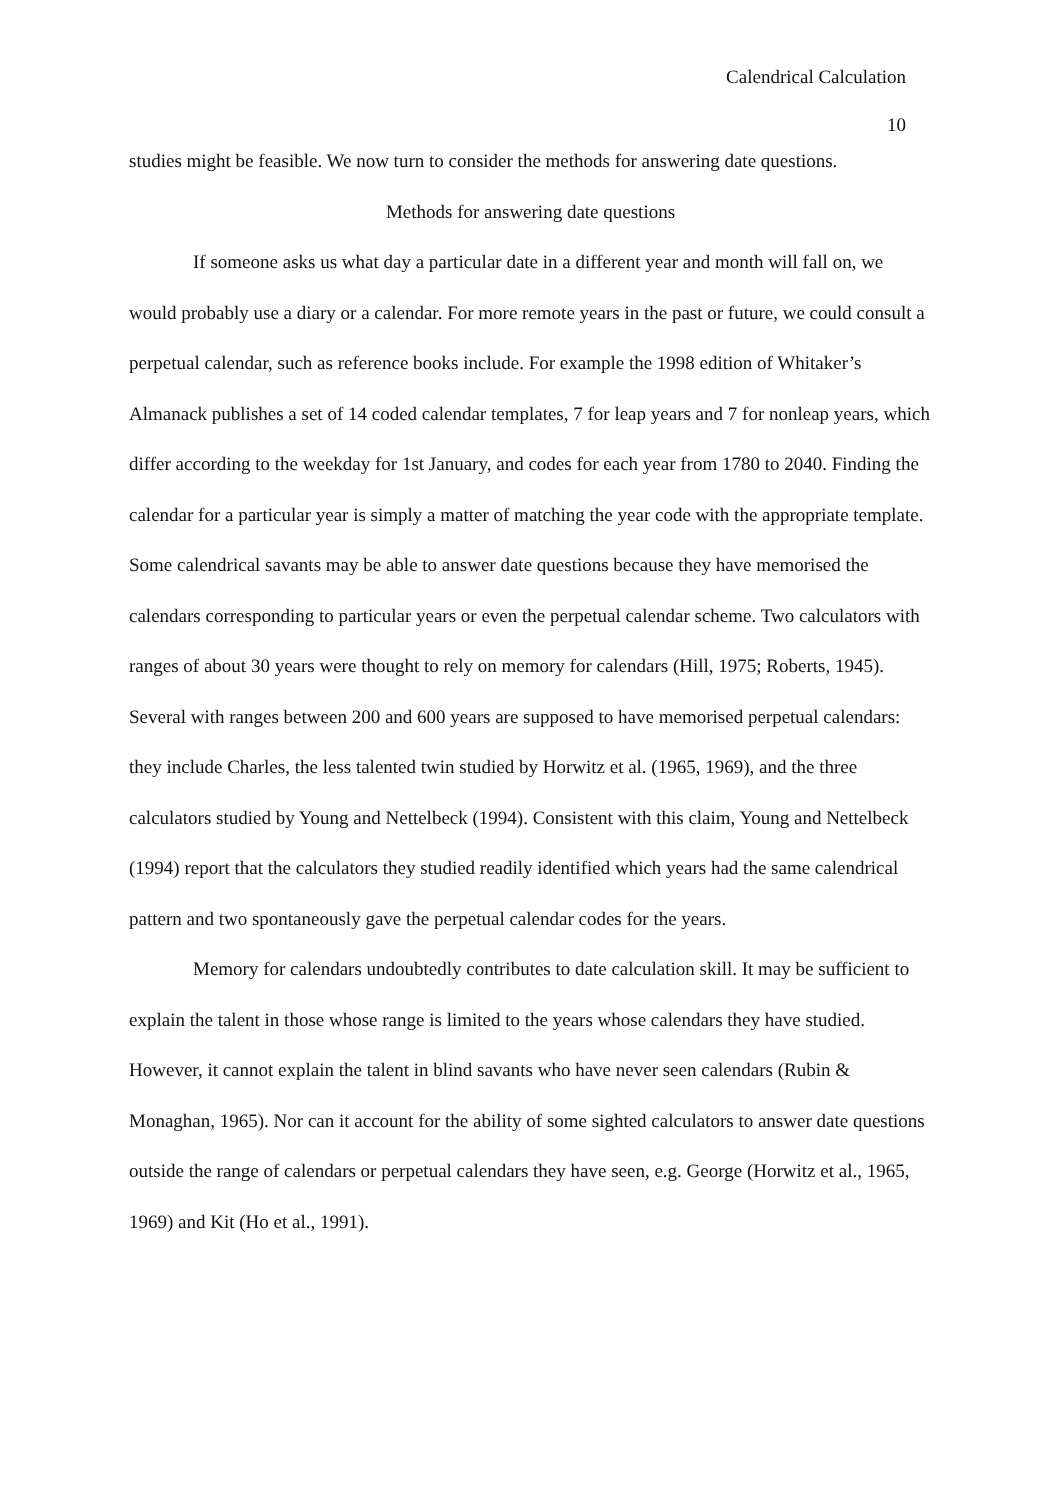Calendrical Calculation
10
studies might be feasible. We now turn to consider the methods for answering date questions.
Methods for answering date questions
If someone asks us what day a particular date in a different year and month will fall on, we would probably use a diary or a calendar. For more remote years in the past or future, we could consult a perpetual calendar, such as reference books include. For example the 1998 edition of Whitaker’s Almanack publishes a set of 14 coded calendar templates, 7 for leap years and 7 for nonleap years, which differ according to the weekday for 1st January, and codes for each year from 1780 to 2040. Finding the calendar for a particular year is simply a matter of matching the year code with the appropriate template. Some calendrical savants may be able to answer date questions because they have memorised the calendars corresponding to particular years or even the perpetual calendar scheme. Two calculators with ranges of about 30 years were thought to rely on memory for calendars (Hill, 1975; Roberts, 1945). Several with ranges between 200 and 600 years are supposed to have memorised perpetual calendars: they include Charles, the less talented twin studied by Horwitz et al. (1965, 1969), and the three calculators studied by Young and Nettelbeck (1994). Consistent with this claim, Young and Nettelbeck (1994) report that the calculators they studied readily identified which years had the same calendrical pattern and two spontaneously gave the perpetual calendar codes for the years.
Memory for calendars undoubtedly contributes to date calculation skill. It may be sufficient to explain the talent in those whose range is limited to the years whose calendars they have studied. However, it cannot explain the talent in blind savants who have never seen calendars (Rubin & Monaghan, 1965). Nor can it account for the ability of some sighted calculators to answer date questions outside the range of calendars or perpetual calendars they have seen, e.g. George (Horwitz et al., 1965, 1969) and Kit (Ho et al., 1991).